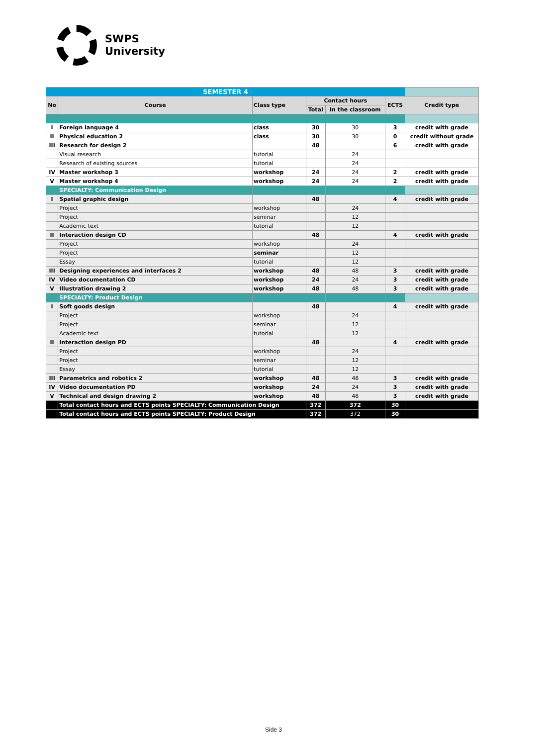SWPS
University
| SEMESTER 4 | | | | | | |
| No | Course | Class type | Contact hours | | ECTS | Credit type |
| | | | Total | In the classroom | | |
| I | Foreign language 4 | class | 30 | 30 | 3 | credit with grade |
| II | Physical education 2 | class | 30 | 30 | 0 | credit without grade |
| III | Research for design 2 | | 48 | | 6 | credit with grade |
| | Visual research | tutorial | | 24 | | |
| | Research of existing sources | tutorial | | 24 | | |
| IV | Master workshop 3 | workshop | 24 | 24 | 2 | credit with grade |
| V | Master workshop 4 | workshop | 24 | 24 | 2 | credit with grade |
| | SPECIALTY: Communication Design | | | | | |
| I | Spatial graphic design | | 48 | | 4 | credit with grade |
| | Project | workshop | | 24 | | |
| | Project | seminar | | 12 | | |
| | Academic text | tutorial | | 12 | | |
| II | Interaction design CD | | 48 | | 4 | credit with grade |
| | Project | workshop | | 24 | | |
| | Project | seminar | | 12 | | |
| | Essay | tutorial | | 12 | | |
| III | Designing experiences and interfaces 2 | workshop | 48 | 48 | 3 | credit with grade |
| IV | Video documentation CD | workshop | 24 | 24 | 3 | credit with grade |
| V | Illustration drawing 2 | workshop | 48 | 48 | 3 | credit with grade |
| | SPECIALTY: Product Design | | | | | |
| I | Soft goods design | | 48 | | 4 | credit with grade |
| | Project | workshop | | 24 | | |
| | Project | seminar | | 12 | | |
| | Academic text | tutorial | | 12 | | |
| II | Interaction design PD | | 48 | | 4 | credit with grade |
| | Project | workshop | | 24 | | |
| | Project | seminar | | 12 | | |
| | Essay | tutorial | | 12 | | |
| III | Parametrics and robotics 2 | workshop | 48 | 48 | 3 | credit with grade |
| IV | Video documentation PD | workshop | 24 | 24 | 3 | credit with grade |
| V | Technical and design drawing 2 | workshop | 48 | 48 | 3 | credit with grade |
| | Total contact hours and ECTS points SPECIALTY: Communication Design | | 372 | 372 | 30 | |
| | Total contact hours and ECTS points SPECIALTY: Product Design | | 372 | 372 | 30 | |
Side 3